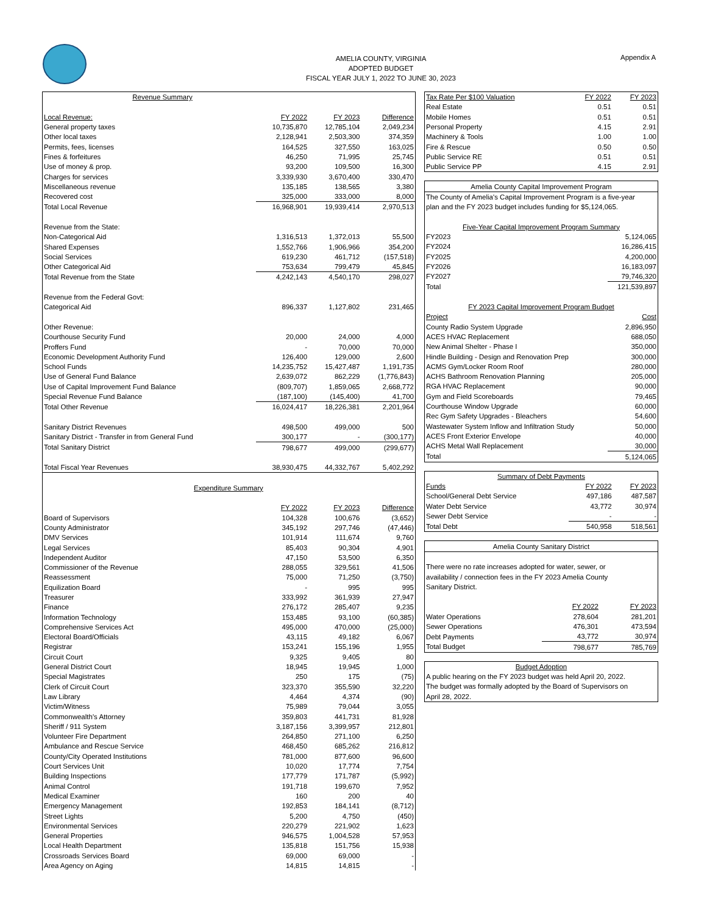AMELIA COUNTY, VIRGINIA
ADOPTED BUDGET
FISCAL YEAR JULY 1, 2022 TO JUNE 30, 2023
Appendix A
| Revenue Summary | | | |
| Local Revenue: | FY 2022 | FY 2023 | Difference |
| General property taxes | 10,735,870 | 12,785,104 | 2,049,234 |
| Other local taxes | 2,128,941 | 2,503,300 | 374,359 |
| Permits, fees, licenses | 164,525 | 327,550 | 163,025 |
| Fines & forfeitures | 46,250 | 71,995 | 25,745 |
| Use of money & prop. | 93,200 | 109,500 | 16,300 |
| Charges for services | 3,339,930 | 3,670,400 | 330,470 |
| Miscellaneous revenue | 135,185 | 138,565 | 3,380 |
| Recovered cost | 325,000 | 333,000 | 8,000 |
| Total Local Revenue | 16,968,901 | 19,939,414 | 2,970,513 |
| Revenue from the State: | | | |
| Non-Categorical Aid | 1,316,513 | 1,372,013 | 55,500 |
| Shared Expenses | 1,552,766 | 1,906,966 | 354,200 |
| Social Services | 619,230 | 461,712 | (157,518) |
| Other Categorical Aid | 753,634 | 799,479 | 45,845 |
| Total Revenue from the State | 4,242,143 | 4,540,170 | 298,027 |
| Revenue from the Federal Govt: | | | |
| Categorical Aid | 896,337 | 1,127,802 | 231,465 |
| Other Revenue: | | | |
| Courthouse Security Fund | 20,000 | 24,000 | 4,000 |
| Proffers Fund | - | 70,000 | 70,000 |
| Economic Development Authority Fund | 126,400 | 129,000 | 2,600 |
| School Funds | 14,235,752 | 15,427,487 | 1,191,735 |
| Use of General Fund Balance | 2,639,072 | 862,229 | (1,776,843) |
| Use of Capital Improvement Fund Balance | (809,707) | 1,859,065 | 2,668,772 |
| Special Revenue Fund Balance | (187,100) | (145,400) | 41,700 |
| Total Other Revenue | 16,024,417 | 18,226,381 | 2,201,964 |
| Sanitary District Revenues | 498,500 | 499,000 | 500 |
| Sanitary District - Transfer in from General Fund | 300,177 | - | (300,177) |
| Total Sanitary District | 798,677 | 499,000 | (299,677) |
| Total Fiscal Year Revenues | 38,930,475 | 44,332,767 | 5,402,292 |
| Expenditure Summary | | | |
| | FY 2022 | FY 2023 | Difference |
| Board of Supervisors | 104,328 | 100,676 | (3,652) |
| County Administrator | 345,192 | 297,746 | (47,446) |
| DMV Services | 101,914 | 111,674 | 9,760 |
| Legal Services | 85,403 | 90,304 | 4,901 |
| Independent Auditor | 47,150 | 53,500 | 6,350 |
| Commissioner of the Revenue | 288,055 | 329,561 | 41,506 |
| Reassessment | 75,000 | 71,250 | (3,750) |
| Equilization Board | - | 995 | 995 |
| Treasurer | 333,992 | 361,939 | 27,947 |
| Finance | 276,172 | 285,407 | 9,235 |
| Information Technology | 153,485 | 93,100 | (60,385) |
| Comprehensive Services Act | 495,000 | 470,000 | (25,000) |
| Electoral Board/Officials | 43,115 | 49,182 | 6,067 |
| Registrar | 153,241 | 155,196 | 1,955 |
| Circuit Court | 9,325 | 9,405 | 80 |
| General District Court | 18,945 | 19,945 | 1,000 |
| Special Magistrates | 250 | 175 | (75) |
| Clerk of Circuit Court | 323,370 | 355,590 | 32,220 |
| Law Library | 4,464 | 4,374 | (90) |
| Victim/Witness | 75,989 | 79,044 | 3,055 |
| Commonwealth's Attorney | 359,803 | 441,731 | 81,928 |
| Sheriff / 911 System | 3,187,156 | 3,399,957 | 212,801 |
| Volunteer Fire Department | 264,850 | 271,100 | 6,250 |
| Ambulance and Rescue Service | 468,450 | 685,262 | 216,812 |
| County/City Operated Institutions | 781,000 | 877,600 | 96,600 |
| Court Services Unit | 10,020 | 17,774 | 7,754 |
| Building Inspections | 177,779 | 171,787 | (5,992) |
| Animal Control | 191,718 | 199,670 | 7,952 |
| Medical Examiner | 160 | 200 | 40 |
| Emergency Management | 192,853 | 184,141 | (8,712) |
| Street Lights | 5,200 | 4,750 | (450) |
| Environmental Services | 220,279 | 221,902 | 1,623 |
| General Properties | 946,575 | 1,004,528 | 57,953 |
| Local Health Department | 135,818 | 151,756 | 15,938 |
| Crossroads Services Board | 69,000 | 69,000 | - |
| Area Agency on Aging | 14,815 | 14,815 | - |
| Tax Rate Per $100 Valuation | FY 2022 | FY 2023 |
| Real Estate | 0.51 | 0.51 |
| Mobile Homes | 0.51 | 0.51 |
| Personal Property | 4.15 | 2.91 |
| Machinery & Tools | 1.00 | 1.00 |
| Fire & Rescue | 0.50 | 0.50 |
| Public Service RE | 0.51 | 0.51 |
| Public Service PP | 4.15 | 2.91 |
| Amelia County Capital Improvement Program | |
| The County of Amelia's Capital Improvement Program is a five-year | |
| plan and the FY 2023 budget includes funding for $5,124,065. | |
| Five-Year Capital Improvement Program Summary | |
| FY2023 | 5,124,065 |
| FY2024 | 16,286,415 |
| FY2025 | 4,200,000 |
| FY2026 | 16,183,097 |
| FY2027 | 79,746,320 |
| Total | 121,539,897 |
| FY 2023 Capital Improvement Program Budget | |
| Project | Cost |
| County Radio System Upgrade | 2,896,950 |
| ACES HVAC Replacement | 688,050 |
| New Animal Shelter - Phase I | 350,000 |
| Hindle Building - Design and Renovation Prep | 300,000 |
| ACMS Gym/Locker Room Roof | 280,000 |
| ACHS Bathroom Renovation Planning | 205,000 |
| RGA HVAC Replacement | 90,000 |
| Gym and Field Scoreboards | 79,465 |
| Courthouse Window Upgrade | 60,000 |
| Rec Gym Safety Upgrades - Bleachers | 54,600 |
| Wastewater System Inflow and Infiltration Study | 50,000 |
| ACES Front Exterior Envelope | 40,000 |
| ACHS Metal Wall Replacement | 30,000 |
| Total | 5,124,065 |
| Summary of Debt Payments | | |
| Funds | FY 2022 | FY 2023 |
| School/General Debt Service | 497,186 | 487,587 |
| Water Debt Service | 43,772 | 30,974 |
| Sewer Debt Service | - | - |
| Total Debt | 540,958 | 518,561 |
| Amelia County Sanitary District | | |
| There were no rate increases adopted for water, sewer, or | | |
| availability / connection fees in the FY 2023 Amelia County | | |
| Sanitary District. | | |
| | FY 2022 | FY 2023 |
| Water Operations | 278,604 | 281,201 |
| Sewer Operations | 476,301 | 473,594 |
| Debt Payments | 43,772 | 30,974 |
| Total Budget | 798,677 | 785,769 |
| Budget Adoption |
| A public hearing on the FY 2023 budget was held April 20, 2022. |
| The budget was formally adopted by the Board of Supervisors on |
| April 28, 2022. |